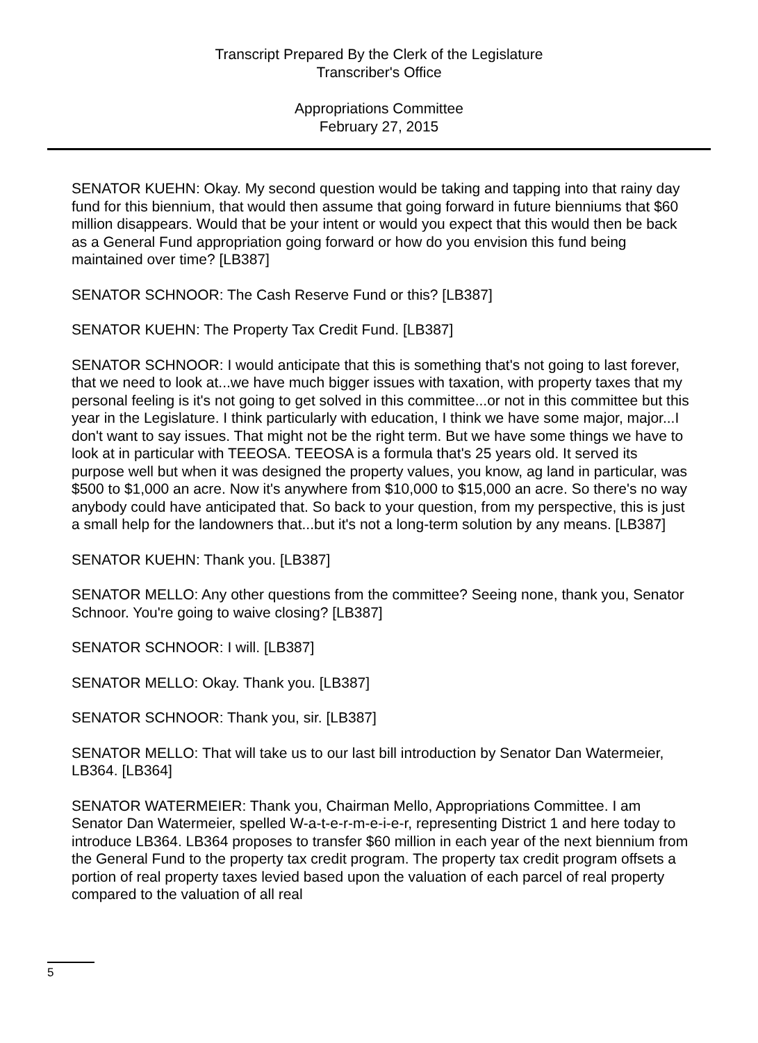Transcript Prepared By the Clerk of the Legislature
Transcriber's Office
Appropriations Committee
February 27, 2015
SENATOR KUEHN: Okay. My second question would be taking and tapping into that rainy day fund for this biennium, that would then assume that going forward in future bienniums that $60 million disappears. Would that be your intent or would you expect that this would then be back as a General Fund appropriation going forward or how do you envision this fund being maintained over time? [LB387]
SENATOR SCHNOOR: The Cash Reserve Fund or this? [LB387]
SENATOR KUEHN: The Property Tax Credit Fund. [LB387]
SENATOR SCHNOOR: I would anticipate that this is something that's not going to last forever, that we need to look at...we have much bigger issues with taxation, with property taxes that my personal feeling is it's not going to get solved in this committee...or not in this committee but this year in the Legislature. I think particularly with education, I think we have some major, major...I don't want to say issues. That might not be the right term. But we have some things we have to look at in particular with TEEOSA. TEEOSA is a formula that's 25 years old. It served its purpose well but when it was designed the property values, you know, ag land in particular, was $500 to $1,000 an acre. Now it's anywhere from $10,000 to $15,000 an acre. So there's no way anybody could have anticipated that. So back to your question, from my perspective, this is just a small help for the landowners that...but it's not a long-term solution by any means. [LB387]
SENATOR KUEHN: Thank you. [LB387]
SENATOR MELLO: Any other questions from the committee? Seeing none, thank you, Senator Schnoor. You're going to waive closing? [LB387]
SENATOR SCHNOOR: I will. [LB387]
SENATOR MELLO: Okay. Thank you. [LB387]
SENATOR SCHNOOR: Thank you, sir. [LB387]
SENATOR MELLO: That will take us to our last bill introduction by Senator Dan Watermeier, LB364. [LB364]
SENATOR WATERMEIER: Thank you, Chairman Mello, Appropriations Committee. I am Senator Dan Watermeier, spelled W-a-t-e-r-m-e-i-e-r, representing District 1 and here today to introduce LB364. LB364 proposes to transfer $60 million in each year of the next biennium from the General Fund to the property tax credit program. The property tax credit program offsets a portion of real property taxes levied based upon the valuation of each parcel of real property compared to the valuation of all real
5